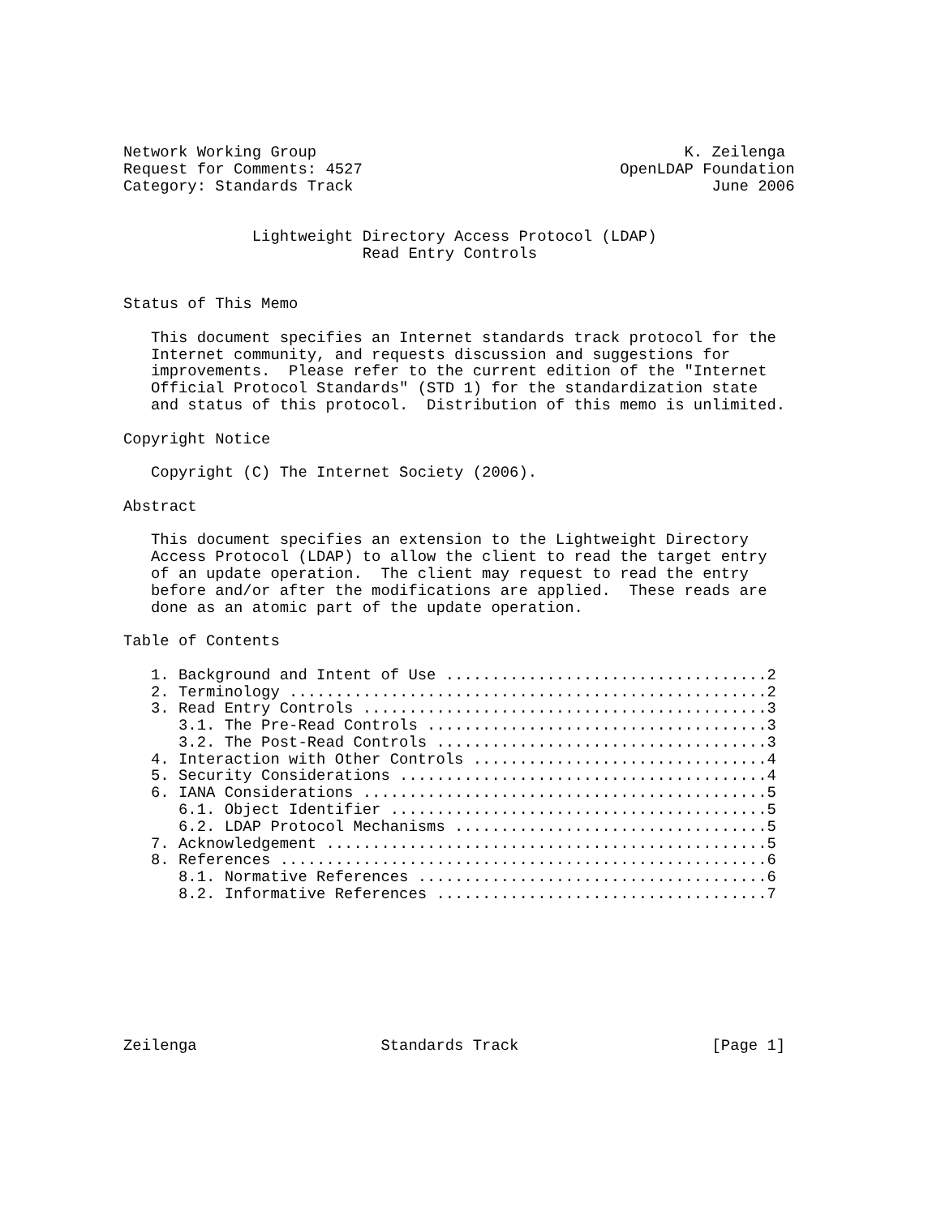Network Working Group                                        K. Zeilenga
Request for Comments: 4527                            OpenLDAP Foundation
Category: Standards Track                                       June 2006


              Lightweight Directory Access Protocol (LDAP)
                          Read Entry Controls


Status of This Memo

   This document specifies an Internet standards track protocol for the
   Internet community, and requests discussion and suggestions for
   improvements.  Please refer to the current edition of the "Internet
   Official Protocol Standards" (STD 1) for the standardization state
   and status of this protocol.  Distribution of this memo is unlimited.

Copyright Notice

   Copyright (C) The Internet Society (2006).

Abstract

   This document specifies an extension to the Lightweight Directory
   Access Protocol (LDAP) to allow the client to read the target entry
   of an update operation.  The client may request to read the entry
   before and/or after the modifications are applied.  These reads are
   done as an atomic part of the update operation.

Table of Contents

   1. Background and Intent of Use ...................................2
   2. Terminology ....................................................2
   3. Read Entry Controls ............................................3
      3.1. The Pre-Read Controls .....................................3
      3.2. The Post-Read Controls ....................................3
   4. Interaction with Other Controls ................................4
   5. Security Considerations ........................................4
   6. IANA Considerations ............................................5
      6.1. Object Identifier .........................................5
      6.2. LDAP Protocol Mechanisms ..................................5
   7. Acknowledgement ................................................5
   8. References .....................................................6
      8.1. Normative References ......................................6
      8.2. Informative References ....................................7








Zeilenga                    Standards Track                     [Page 1]